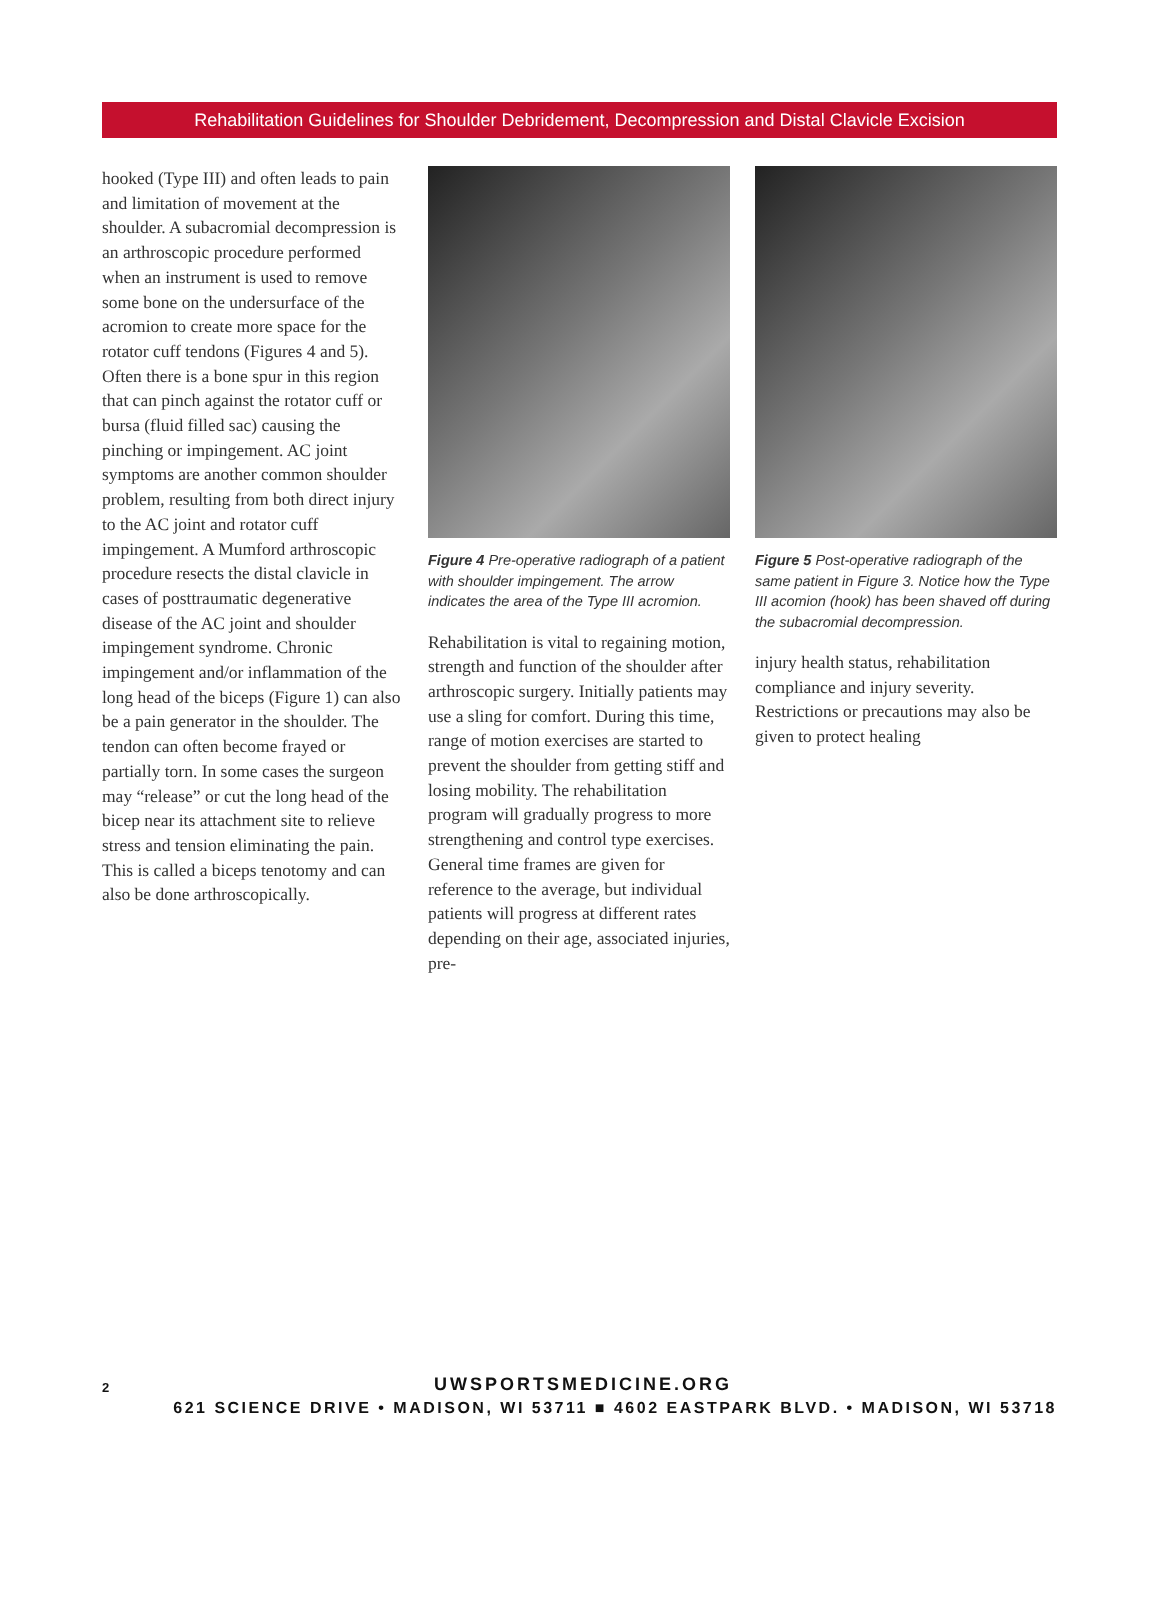Rehabilitation Guidelines for Shoulder Debridement, Decompression and Distal Clavicle Excision
hooked (Type III) and often leads to pain and limitation of movement at the shoulder. A subacromial decompression is an arthroscopic procedure performed when an instrument is used to remove some bone on the undersurface of the acromion to create more space for the rotator cuff tendons (Figures 4 and 5). Often there is a bone spur in this region that can pinch against the rotator cuff or bursa (fluid filled sac) causing the pinching or impingement. AC joint symptoms are another common shoulder problem, resulting from both direct injury to the AC joint and rotator cuff impingement. A Mumford arthroscopic procedure resects the distal clavicle in cases of posttraumatic degenerative disease of the AC joint and shoulder impingement syndrome. Chronic impingement and/or inflammation of the long head of the biceps (Figure 1) can also be a pain generator in the shoulder. The tendon can often become frayed or partially torn. In some cases the surgeon may “release” or cut the long head of the bicep near its attachment site to relieve stress and tension eliminating the pain. This is called a biceps tenotomy and can also be done arthroscopically.
Figure 4 Pre-operative radiograph of a patient with shoulder impingement. The arrow indicates the area of the Type III acromion.
Rehabilitation is vital to regaining motion, strength and function of the shoulder after arthroscopic surgery. Initially patients may use a sling for comfort. During this time, range of motion exercises are started to prevent the shoulder from getting stiff and losing mobility. The rehabilitation program will gradually progress to more strengthening and control type exercises. General time frames are given for reference to the average, but individual patients will progress at different rates depending on their age, associated injuries, pre-
Figure 5 Post-operative radiograph of the same patient in Figure 3. Notice how the Type III acomion (hook) has been shaved off during the subacromial decompression.
injury health status, rehabilitation compliance and injury severity. Restrictions or precautions may also be given to protect healing
2 UWSPORTSMEDICINE.ORG
621 SCIENCE DRIVE • MADISON, WI 53711 ■ 4602 EASTPARK BLVD. • MADISON, WI 53718